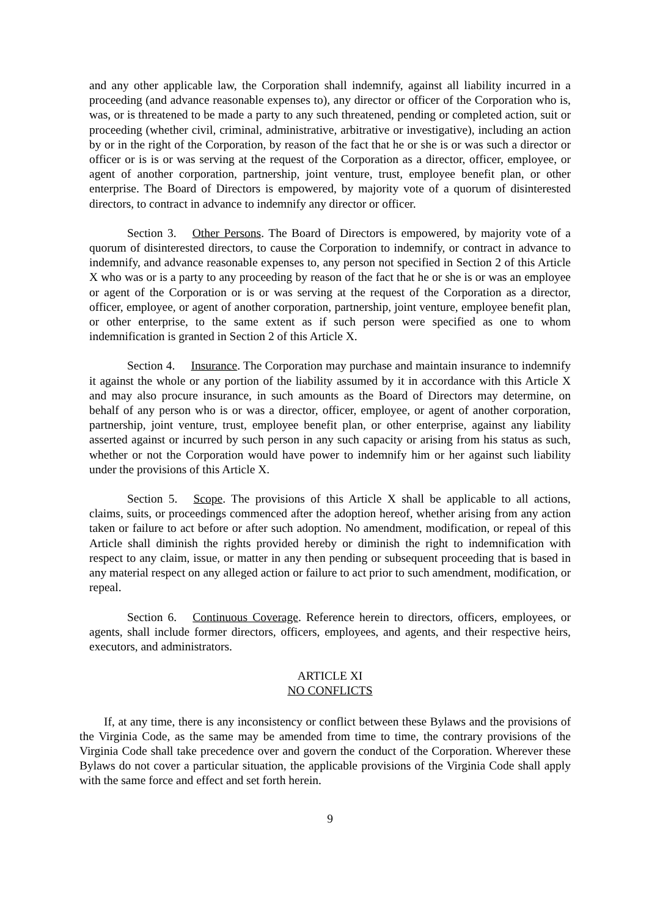and any other applicable law, the Corporation shall indemnify, against all liability incurred in a proceeding (and advance reasonable expenses to), any director or officer of the Corporation who is, was, or is threatened to be made a party to any such threatened, pending or completed action, suit or proceeding (whether civil, criminal, administrative, arbitrative or investigative), including an action by or in the right of the Corporation, by reason of the fact that he or she is or was such a director or officer or is is or was serving at the request of the Corporation as a director, officer, employee, or agent of another corporation, partnership, joint venture, trust, employee benefit plan, or other enterprise. The Board of Directors is empowered, by majority vote of a quorum of disinterested directors, to contract in advance to indemnify any director or officer.
Section 3. Other Persons. The Board of Directors is empowered, by majority vote of a quorum of disinterested directors, to cause the Corporation to indemnify, or contract in advance to indemnify, and advance reasonable expenses to, any person not specified in Section 2 of this Article X who was or is a party to any proceeding by reason of the fact that he or she is or was an employee or agent of the Corporation or is or was serving at the request of the Corporation as a director, officer, employee, or agent of another corporation, partnership, joint venture, employee benefit plan, or other enterprise, to the same extent as if such person were specified as one to whom indemnification is granted in Section 2 of this Article X.
Section 4. Insurance. The Corporation may purchase and maintain insurance to indemnify it against the whole or any portion of the liability assumed by it in accordance with this Article X and may also procure insurance, in such amounts as the Board of Directors may determine, on behalf of any person who is or was a director, officer, employee, or agent of another corporation, partnership, joint venture, trust, employee benefit plan, or other enterprise, against any liability asserted against or incurred by such person in any such capacity or arising from his status as such, whether or not the Corporation would have power to indemnify him or her against such liability under the provisions of this Article X.
Section 5. Scope. The provisions of this Article X shall be applicable to all actions, claims, suits, or proceedings commenced after the adoption hereof, whether arising from any action taken or failure to act before or after such adoption. No amendment, modification, or repeal of this Article shall diminish the rights provided hereby or diminish the right to indemnification with respect to any claim, issue, or matter in any then pending or subsequent proceeding that is based in any material respect on any alleged action or failure to act prior to such amendment, modification, or repeal.
Section 6. Continuous Coverage. Reference herein to directors, officers, employees, or agents, shall include former directors, officers, employees, and agents, and their respective heirs, executors, and administrators.
ARTICLE XI
NO CONFLICTS
If, at any time, there is any inconsistency or conflict between these Bylaws and the provisions of the Virginia Code, as the same may be amended from time to time, the contrary provisions of the Virginia Code shall take precedence over and govern the conduct of the Corporation. Wherever these Bylaws do not cover a particular situation, the applicable provisions of the Virginia Code shall apply with the same force and effect and set forth herein.
9